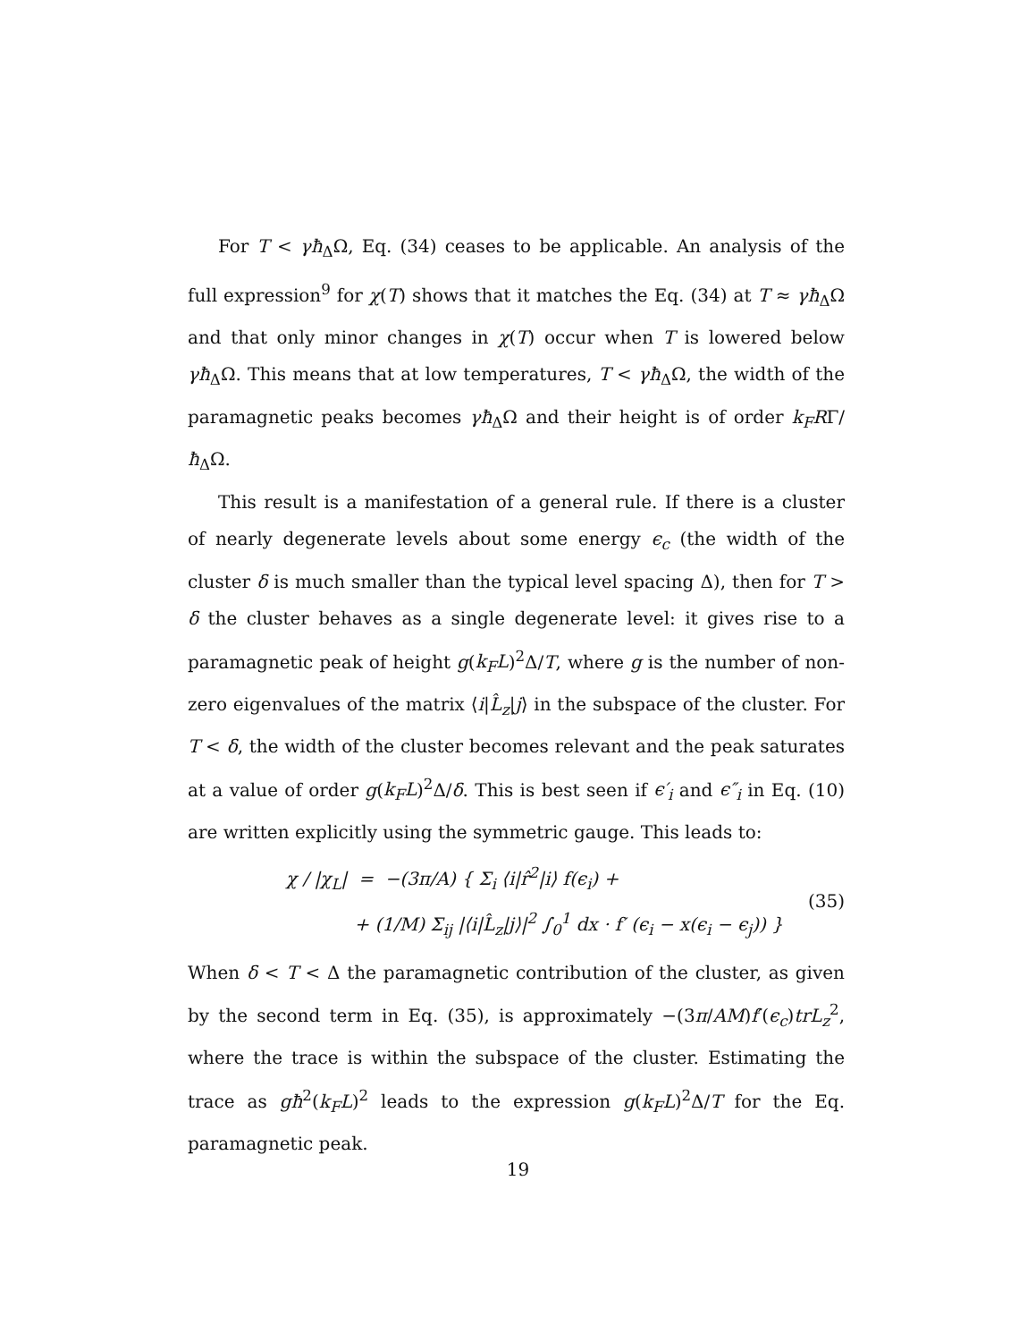For T < γħ<sub>Δ</sub>Ω, Eq. (34) ceases to be applicable. An analysis of the full expression<sup>9</sup> for χ(T) shows that it matches the Eq. (34) at T ≈ γħ<sub>Δ</sub>Ω and that only minor changes in χ(T) occur when T is lowered below γħ<sub>Δ</sub>Ω. This means that at low temperatures, T < γħ<sub>Δ</sub>Ω, the width of the paramagnetic peaks becomes γħ<sub>Δ</sub>Ω and their height is of order k<sub>F</sub>RΓ/ħ<sub>Δ</sub>Ω.
This result is a manifestation of a general rule. If there is a cluster of nearly degenerate levels about some energy ϵ<sub>c</sub> (the width of the cluster δ is much smaller than the typical level spacing Δ), then for T > δ the cluster behaves as a single degenerate level: it gives rise to a paramagnetic peak of height g(k<sub>F</sub>L)<sup>2</sup>Δ/T, where g is the number of non-zero eigenvalues of the matrix ⟨i|L̂<sub>z</sub>|j⟩ in the subspace of the cluster. For T < δ, the width of the cluster becomes relevant and the peak saturates at a value of order g(k<sub>F</sub>L)<sup>2</sup>Δ/δ. This is best seen if ϵ′<sub>i</sub> and ϵ″<sub>i</sub> in Eq. (10) are written explicitly using the symmetric gauge. This leads to:
χ / |χ<sub>L</sub>| = −(3π/A) { Σ<sub>i</sub> ⟨i|r̂<sup>2</sup>|i⟩ f(ϵ<sub>i</sub>) +
+ (1/M) Σ<sub>ij</sub> |⟨i|L̂<sub>z</sub>|j⟩|<sup>2</sup> ∫<sub>0</sub><sup>1</sup> dx · f′ (ϵ<sub>i</sub> − x(ϵ<sub>i</sub> − ϵ<sub>j</sub>)) }
(35)
When δ < T < Δ the paramagnetic contribution of the cluster, as given by the second term in Eq. (35), is approximately −(3π/AM)f′(ϵ<sub>c</sub>)trL<sub>z</sub><sup>2</sup>, where the trace is within the subspace of the cluster. Estimating the trace as għ<sup>2</sup>(k<sub>F</sub>L)<sup>2</sup> leads to the expression g(k<sub>F</sub>L)<sup>2</sup>Δ/T for the Eq. paramagnetic peak.
19